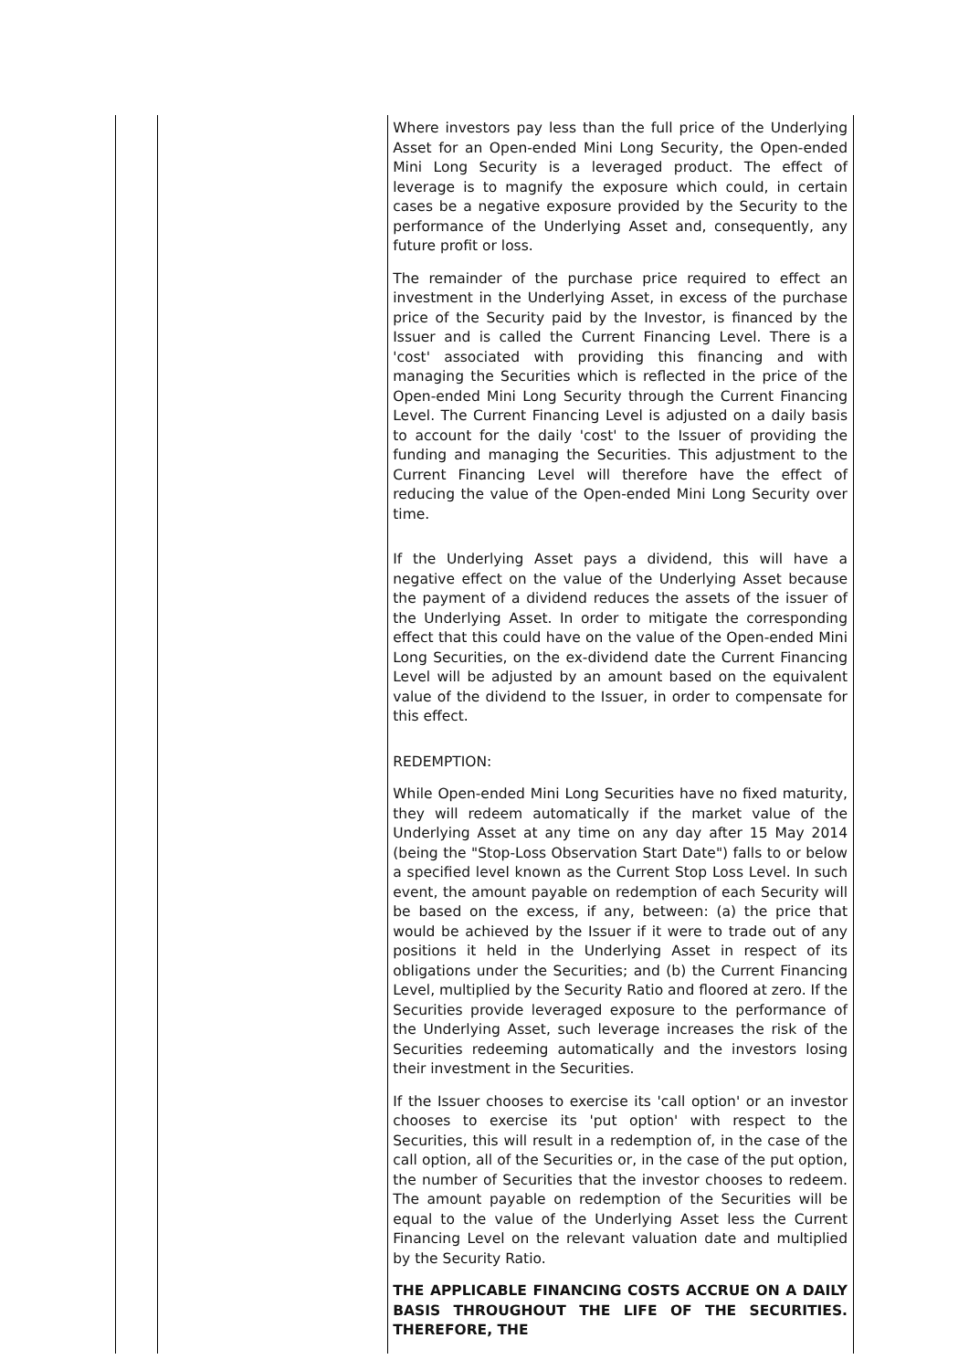| | | Where investors pay less than the full price of the Underlying Asset for an Open-ended Mini Long Security, the Open-ended Mini Long Security is a leveraged product. The effect of leverage is to magnify the exposure which could, in certain cases be a negative exposure provided by the Security to the performance of the Underlying Asset and, consequently, any future profit or loss. The remainder of the purchase price required to effect an investment in the Underlying Asset, in excess of the purchase price of the Security paid by the Investor, is financed by the Issuer and is called the Current Financing Level. There is a 'cost' associated with providing this financing and with managing the Securities which is reflected in the price of the Open-ended Mini Long Security through the Current Financing Level. The Current Financing Level is adjusted on a daily basis to account for the daily 'cost' to the Issuer of providing the funding and managing the Securities. This adjustment to the Current Financing Level will therefore have the effect of reducing the value of the Open-ended Mini Long Security over time. If the Underlying Asset pays a dividend, this will have a negative effect on the value of the Underlying Asset because the payment of a dividend reduces the assets of the issuer of the Underlying Asset. In order to mitigate the corresponding effect that this could have on the value of the Open-ended Mini Long Securities, on the ex-dividend date the Current Financing Level will be adjusted by an amount based on the equivalent value of the dividend to the Issuer, in order to compensate for this effect. REDEMPTION: While Open-ended Mini Long Securities have no fixed maturity, they will redeem automatically if the market value of the Underlying Asset at any time on any day after 15 May 2014 (being the "Stop-Loss Observation Start Date") falls to or below a specified level known as the Current Stop Loss Level. In such event, the amount payable on redemption of each Security will be based on the excess, if any, between: (a) the price that would be achieved by the Issuer if it were to trade out of any positions it held in the Underlying Asset in respect of its obligations under the Securities; and (b) the Current Financing Level, multiplied by the Security Ratio and floored at zero. If the Securities provide leveraged exposure to the performance of the Underlying Asset, such leverage increases the risk of the Securities redeeming automatically and the investors losing their investment in the Securities. If the Issuer chooses to exercise its 'call option' or an investor chooses to exercise its 'put option' with respect to the Securities, this will result in a redemption of, in the case of the call option, all of the Securities or, in the case of the put option, the number of Securities that the investor chooses to redeem. The amount payable on redemption of the Securities will be equal to the value of the Underlying Asset less the Current Financing Level on the relevant valuation date and multiplied by the Security Ratio. THE APPLICABLE FINANCING COSTS ACCRUE ON A DAILY BASIS THROUGHOUT THE LIFE OF THE SECURITIES. THEREFORE, THE |